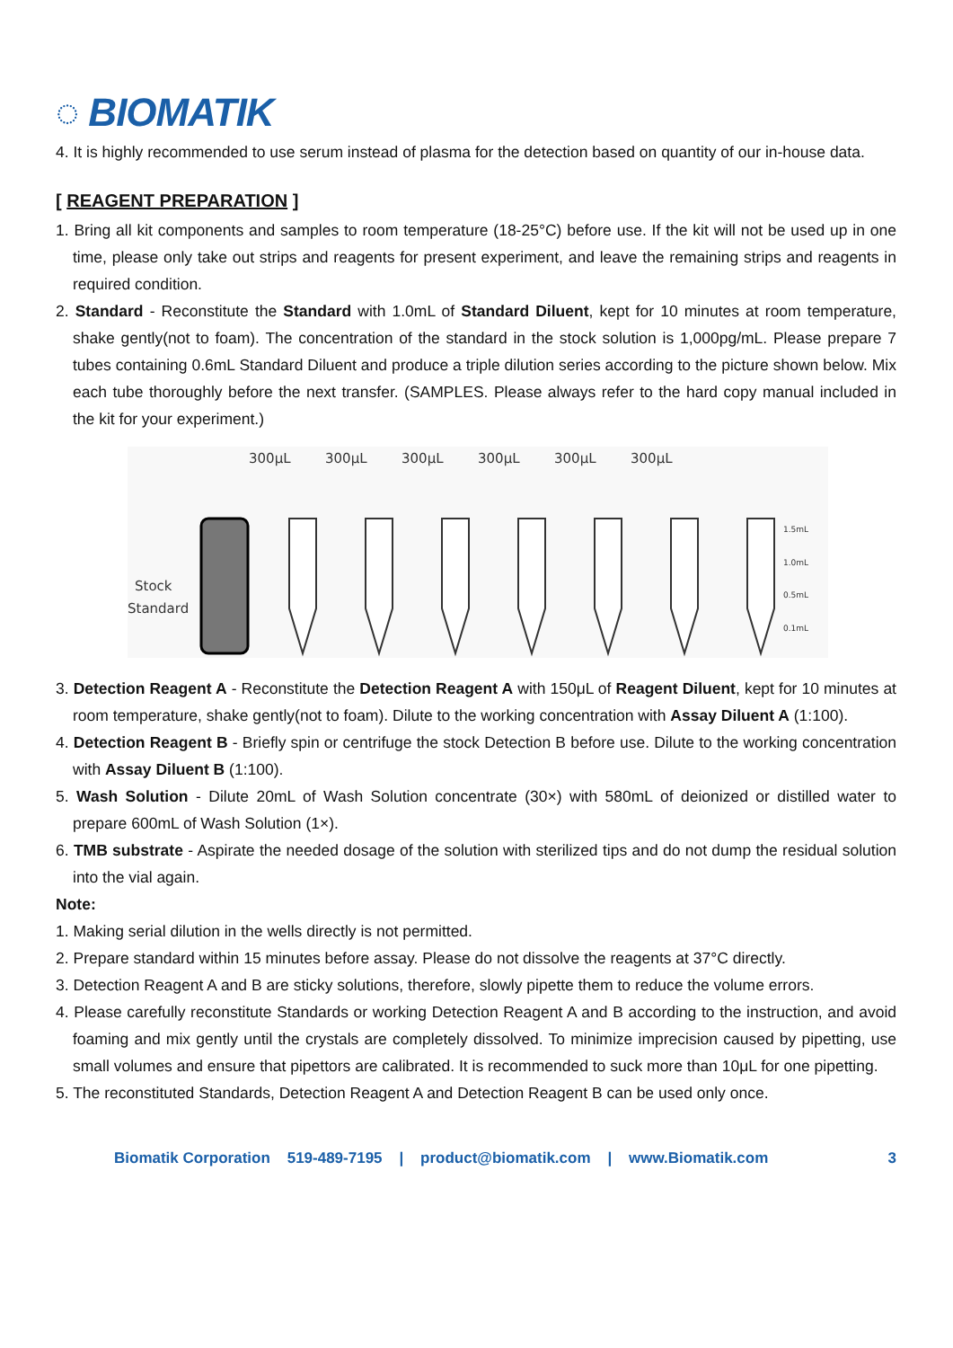◌ BIOMATIK
4. It is highly recommended to use serum instead of plasma for the detection based on quantity of our in-house data.
[ REAGENT PREPARATION ]
1. Bring all kit components and samples to room temperature (18-25°C) before use. If the kit will not be used up in one time, please only take out strips and reagents for present experiment, and leave the remaining strips and reagents in required condition.
2. Standard - Reconstitute the Standard with 1.0mL of Standard Diluent, kept for 10 minutes at room temperature, shake gently(not to foam). The concentration of the standard in the stock solution is 1,000pg/mL. Please prepare 7 tubes containing 0.6mL Standard Diluent and produce a triple dilution series according to the picture shown below. Mix each tube thoroughly before the next transfer. (SAMPLES. Please always refer to the hard copy manual included in the kit for your experiment.)
300μL
300μL
300μL
300μL
300μL
300μL
Stock
Standard
1.5mL
1.0mL
0.5mL
0.1mL
3. Detection Reagent A - Reconstitute the Detection Reagent A with 150μL of Reagent Diluent, kept for 10 minutes at room temperature, shake gently(not to foam). Dilute to the working concentration with Assay Diluent A (1:100).
4. Detection Reagent B - Briefly spin or centrifuge the stock Detection B before use. Dilute to the working concentration with Assay Diluent B (1:100).
5. Wash Solution - Dilute 20mL of Wash Solution concentrate (30×) with 580mL of deionized or distilled water to prepare 600mL of Wash Solution (1×).
6. TMB substrate - Aspirate the needed dosage of the solution with sterilized tips and do not dump the residual solution into the vial again.
Note:
1. Making serial dilution in the wells directly is not permitted.
2. Prepare standard within 15 minutes before assay. Please do not dissolve the reagents at 37°C directly.
3. Detection Reagent A and B are sticky solutions, therefore, slowly pipette them to reduce the volume errors.
4. Please carefully reconstitute Standards or working Detection Reagent A and B according to the instruction, and avoid foaming and mix gently until the crystals are completely dissolved. To minimize imprecision caused by pipetting, use small volumes and ensure that pipettors are calibrated. It is recommended to suck more than 10μL for one pipetting.
5. The reconstituted Standards, Detection Reagent A and Detection Reagent B can be used only once.
Biomatik Corporation 519-489-7195 | product@biomatik.com | www.Biomatik.com 3